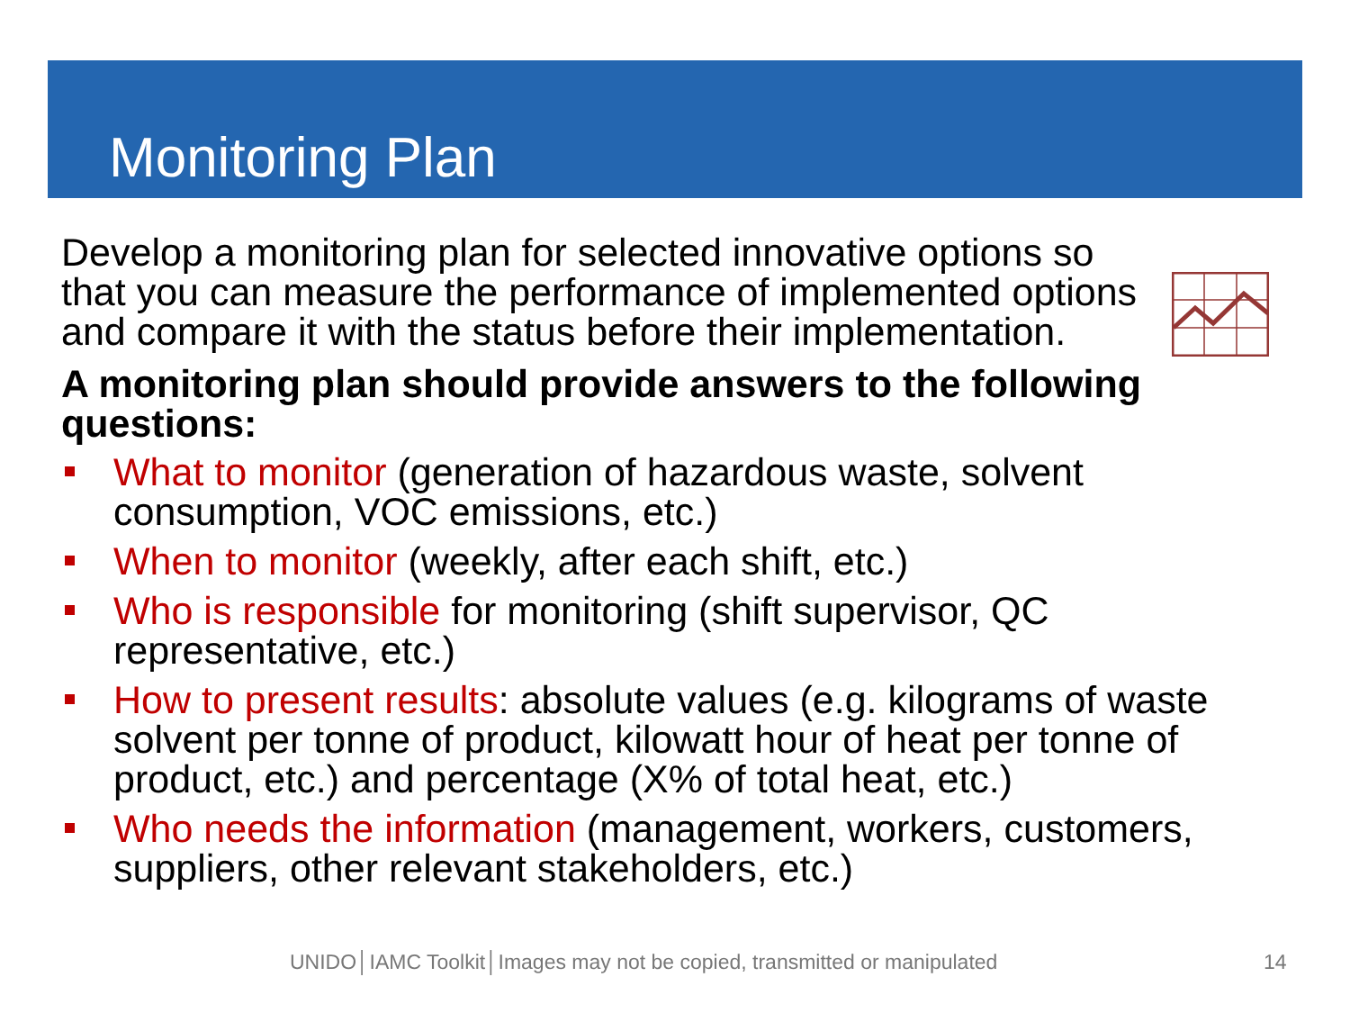Monitoring Plan
Develop a monitoring plan for selected innovative options so that you can measure the performance of implemented options and compare it with the status before their implementation.
A monitoring plan should provide answers to the following questions:
What to monitor (generation of hazardous waste, solvent consumption, VOC emissions, etc.)
When to monitor (weekly, after each shift, etc.)
Who is responsible for monitoring (shift supervisor, QC representative, etc.)
How to present results: absolute values (e.g. kilograms of waste solvent per tonne of product, kilowatt hour of heat per tonne of product, etc.) and percentage (X% of total heat, etc.)
Who needs the information (management, workers, customers, suppliers, other relevant stakeholders, etc.)
UNIDO│IAMC Toolkit│Images may not be copied, transmitted or manipulated
14